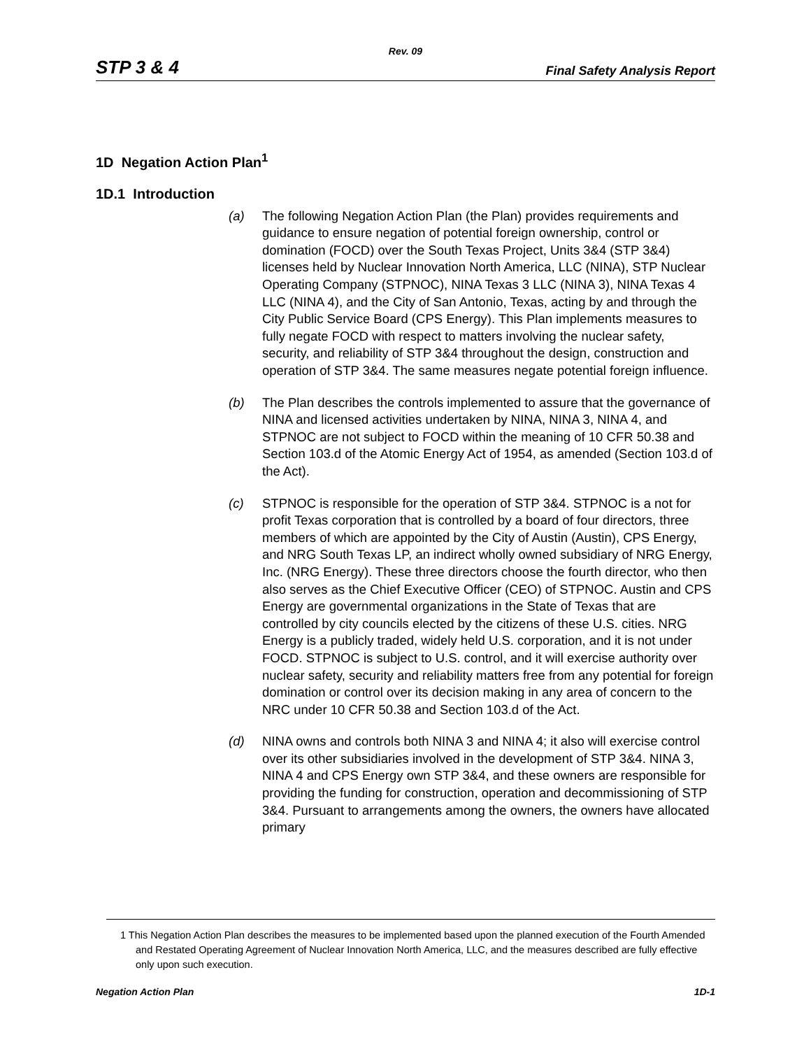Rev. 09
STP 3 & 4 Final Safety Analysis Report
1D Negation Action Plan<sup>1</sup>
1D.1 Introduction
(a) The following Negation Action Plan (the Plan) provides requirements and guidance to ensure negation of potential foreign ownership, control or domination (FOCD) over the South Texas Project, Units 3&4 (STP 3&4) licenses held by Nuclear Innovation North America, LLC (NINA), STP Nuclear Operating Company (STPNOC), NINA Texas 3 LLC (NINA 3), NINA Texas 4 LLC (NINA 4), and the City of San Antonio, Texas, acting by and through the City Public Service Board (CPS Energy). This Plan implements measures to fully negate FOCD with respect to matters involving the nuclear safety, security, and reliability of STP 3&4 throughout the design, construction and operation of STP 3&4. The same measures negate potential foreign influence.
(b) The Plan describes the controls implemented to assure that the governance of NINA and licensed activities undertaken by NINA, NINA 3, NINA 4, and STPNOC are not subject to FOCD within the meaning of 10 CFR 50.38 and Section 103.d of the Atomic Energy Act of 1954, as amended (Section 103.d of the Act).
(c) STPNOC is responsible for the operation of STP 3&4. STPNOC is a not for profit Texas corporation that is controlled by a board of four directors, three members of which are appointed by the City of Austin (Austin), CPS Energy, and NRG South Texas LP, an indirect wholly owned subsidiary of NRG Energy, Inc. (NRG Energy). These three directors choose the fourth director, who then also serves as the Chief Executive Officer (CEO) of STPNOC. Austin and CPS Energy are governmental organizations in the State of Texas that are controlled by city councils elected by the citizens of these U.S. cities. NRG Energy is a publicly traded, widely held U.S. corporation, and it is not under FOCD. STPNOC is subject to U.S. control, and it will exercise authority over nuclear safety, security and reliability matters free from any potential for foreign domination or control over its decision making in any area of concern to the NRC under 10 CFR 50.38 and Section 103.d of the Act.
(d) NINA owns and controls both NINA 3 and NINA 4; it also will exercise control over its other subsidiaries involved in the development of STP 3&4. NINA 3, NINA 4 and CPS Energy own STP 3&4, and these owners are responsible for providing the funding for construction, operation and decommissioning of STP 3&4. Pursuant to arrangements among the owners, the owners have allocated primary
1 This Negation Action Plan describes the measures to be implemented based upon the planned execution of the Fourth Amended and Restated Operating Agreement of Nuclear Innovation North America, LLC, and the measures described are fully effective only upon such execution.
Negation Action Plan 1D-1